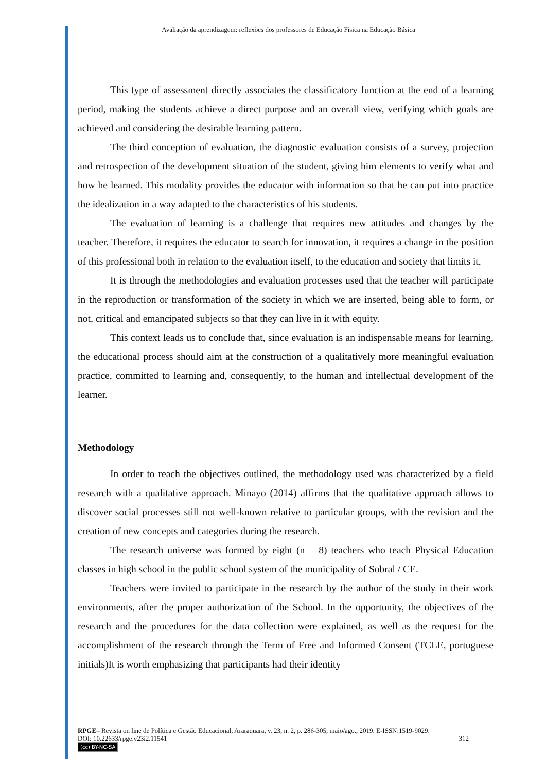Avaliação da aprendizagem: reflexões dos professores de Educação Física na Educação Básica
This type of assessment directly associates the classificatory function at the end of a learning period, making the students achieve a direct purpose and an overall view, verifying which goals are achieved and considering the desirable learning pattern.
The third conception of evaluation, the diagnostic evaluation consists of a survey, projection and retrospection of the development situation of the student, giving him elements to verify what and how he learned. This modality provides the educator with information so that he can put into practice the idealization in a way adapted to the characteristics of his students.
The evaluation of learning is a challenge that requires new attitudes and changes by the teacher. Therefore, it requires the educator to search for innovation, it requires a change in the position of this professional both in relation to the evaluation itself, to the education and society that limits it.
It is through the methodologies and evaluation processes used that the teacher will participate in the reproduction or transformation of the society in which we are inserted, being able to form, or not, critical and emancipated subjects so that they can live in it with equity.
This context leads us to conclude that, since evaluation is an indispensable means for learning, the educational process should aim at the construction of a qualitatively more meaningful evaluation practice, committed to learning and, consequently, to the human and intellectual development of the learner.
Methodology
In order to reach the objectives outlined, the methodology used was characterized by a field research with a qualitative approach. Minayo (2014) affirms that the qualitative approach allows to discover social processes still not well-known relative to particular groups, with the revision and the creation of new concepts and categories during the research.
The research universe was formed by eight (n = 8) teachers who teach Physical Education classes in high school in the public school system of the municipality of Sobral / CE.
Teachers were invited to participate in the research by the author of the study in their work environments, after the proper authorization of the School. In the opportunity, the objectives of the research and the procedures for the data collection were explained, as well as the request for the accomplishment of the research through the Term of Free and Informed Consent (TCLE, portuguese initials)It is worth emphasizing that participants had their identity
RPGE– Revista on line de Política e Gestão Educacional, Araraquara, v. 23, n. 2, p. 286-305, maio/ago., 2019. E-ISSN:1519-9029.
DOI: 10.22633/rpge.v23i2.11541 312
(cc) BY-NC-SA